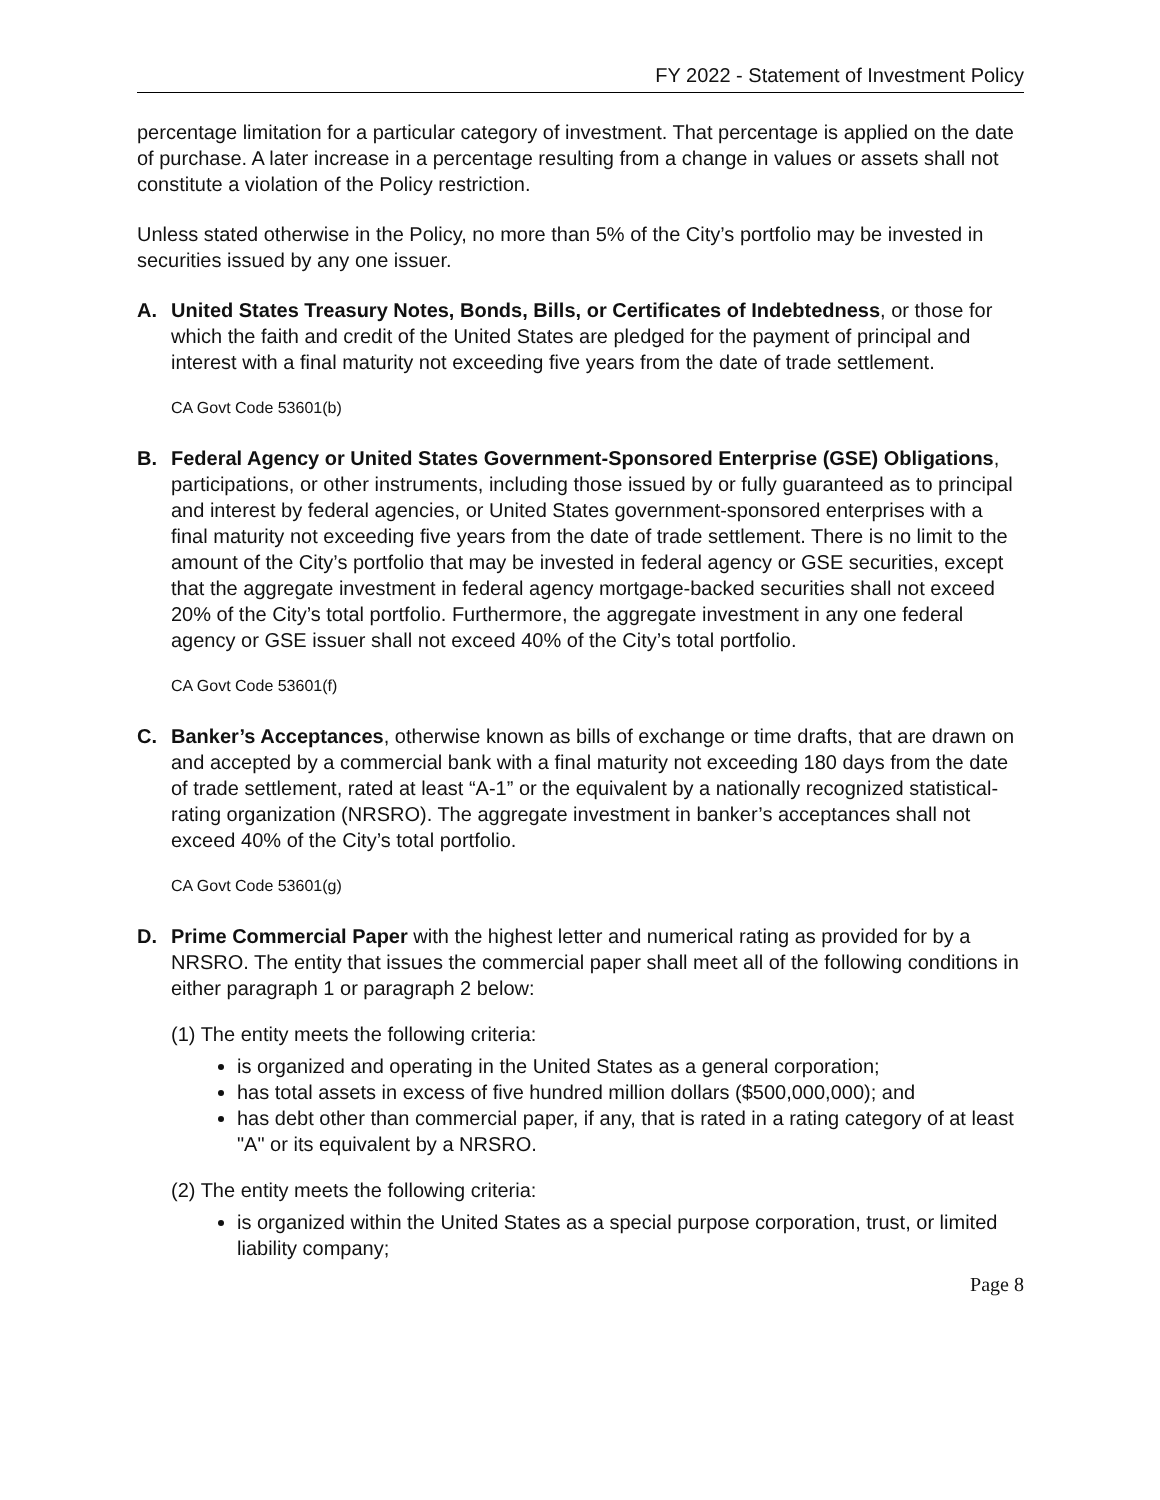FY 2022 - Statement of Investment Policy
percentage limitation for a particular category of investment. That percentage is applied on the date of purchase. A later increase in a percentage resulting from a change in values or assets shall not constitute a violation of the Policy restriction.
Unless stated otherwise in the Policy, no more than 5% of the City’s portfolio may be invested in securities issued by any one issuer.
A. United States Treasury Notes, Bonds, Bills, or Certificates of Indebtedness, or those for which the faith and credit of the United States are pledged for the payment of principal and interest with a final maturity not exceeding five years from the date of trade settlement.
CA Govt Code 53601(b)
B. Federal Agency or United States Government-Sponsored Enterprise (GSE) Obligations, participations, or other instruments, including those issued by or fully guaranteed as to principal and interest by federal agencies, or United States government-sponsored enterprises with a final maturity not exceeding five years from the date of trade settlement. There is no limit to the amount of the City’s portfolio that may be invested in federal agency or GSE securities, except that the aggregate investment in federal agency mortgage-backed securities shall not exceed 20% of the City’s total portfolio. Furthermore, the aggregate investment in any one federal agency or GSE issuer shall not exceed 40% of the City’s total portfolio.
CA Govt Code 53601(f)
C. Banker’s Acceptances, otherwise known as bills of exchange or time drafts, that are drawn on and accepted by a commercial bank with a final maturity not exceeding 180 days from the date of trade settlement, rated at least “A-1” or the equivalent by a nationally recognized statistical-rating organization (NRSRO). The aggregate investment in banker’s acceptances shall not exceed 40% of the City’s total portfolio.
CA Govt Code 53601(g)
D. Prime Commercial Paper with the highest letter and numerical rating as provided for by a NRSRO. The entity that issues the commercial paper shall meet all of the following conditions in either paragraph 1 or paragraph 2 below:
(1) The entity meets the following criteria:
is organized and operating in the United States as a general corporation;
has total assets in excess of five hundred million dollars ($500,000,000); and
has debt other than commercial paper, if any, that is rated in a rating category of at least "A" or its equivalent by a NRSRO.
(2) The entity meets the following criteria:
is organized within the United States as a special purpose corporation, trust, or limited liability company;
Page 8